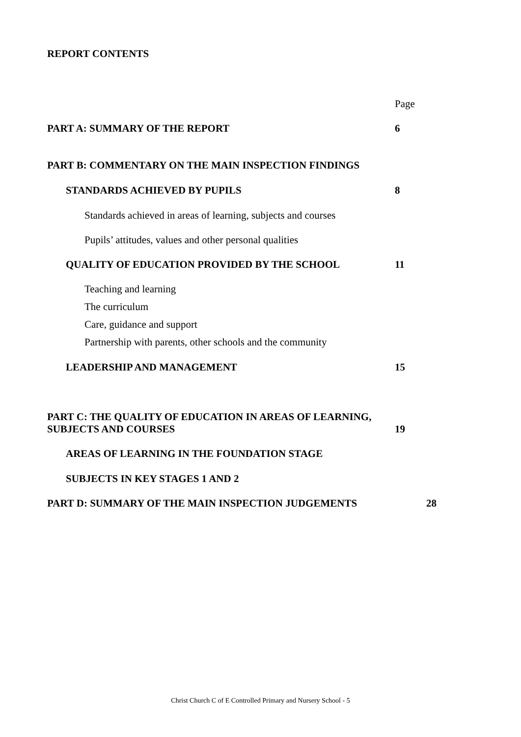REPORT CONTENTS
Page
PART A: SUMMARY OF THE REPORT 6
PART B: COMMENTARY ON THE MAIN INSPECTION FINDINGS
STANDARDS ACHIEVED BY PUPILS 8
Standards achieved in areas of learning, subjects and courses
Pupils’ attitudes, values and other personal qualities
QUALITY OF EDUCATION PROVIDED BY THE SCHOOL 11
Teaching and learning
The curriculum
Care, guidance and support
Partnership with parents, other schools and the community
LEADERSHIP AND MANAGEMENT 15
PART C: THE QUALITY OF EDUCATION IN AREAS OF LEARNING, SUBJECTS AND COURSES 19
AREAS OF LEARNING IN THE FOUNDATION STAGE
SUBJECTS IN KEY STAGES 1 AND 2
PART D: SUMMARY OF THE MAIN INSPECTION JUDGEMENTS 28
Christ Church C of E Controlled Primary and Nursery School - 5